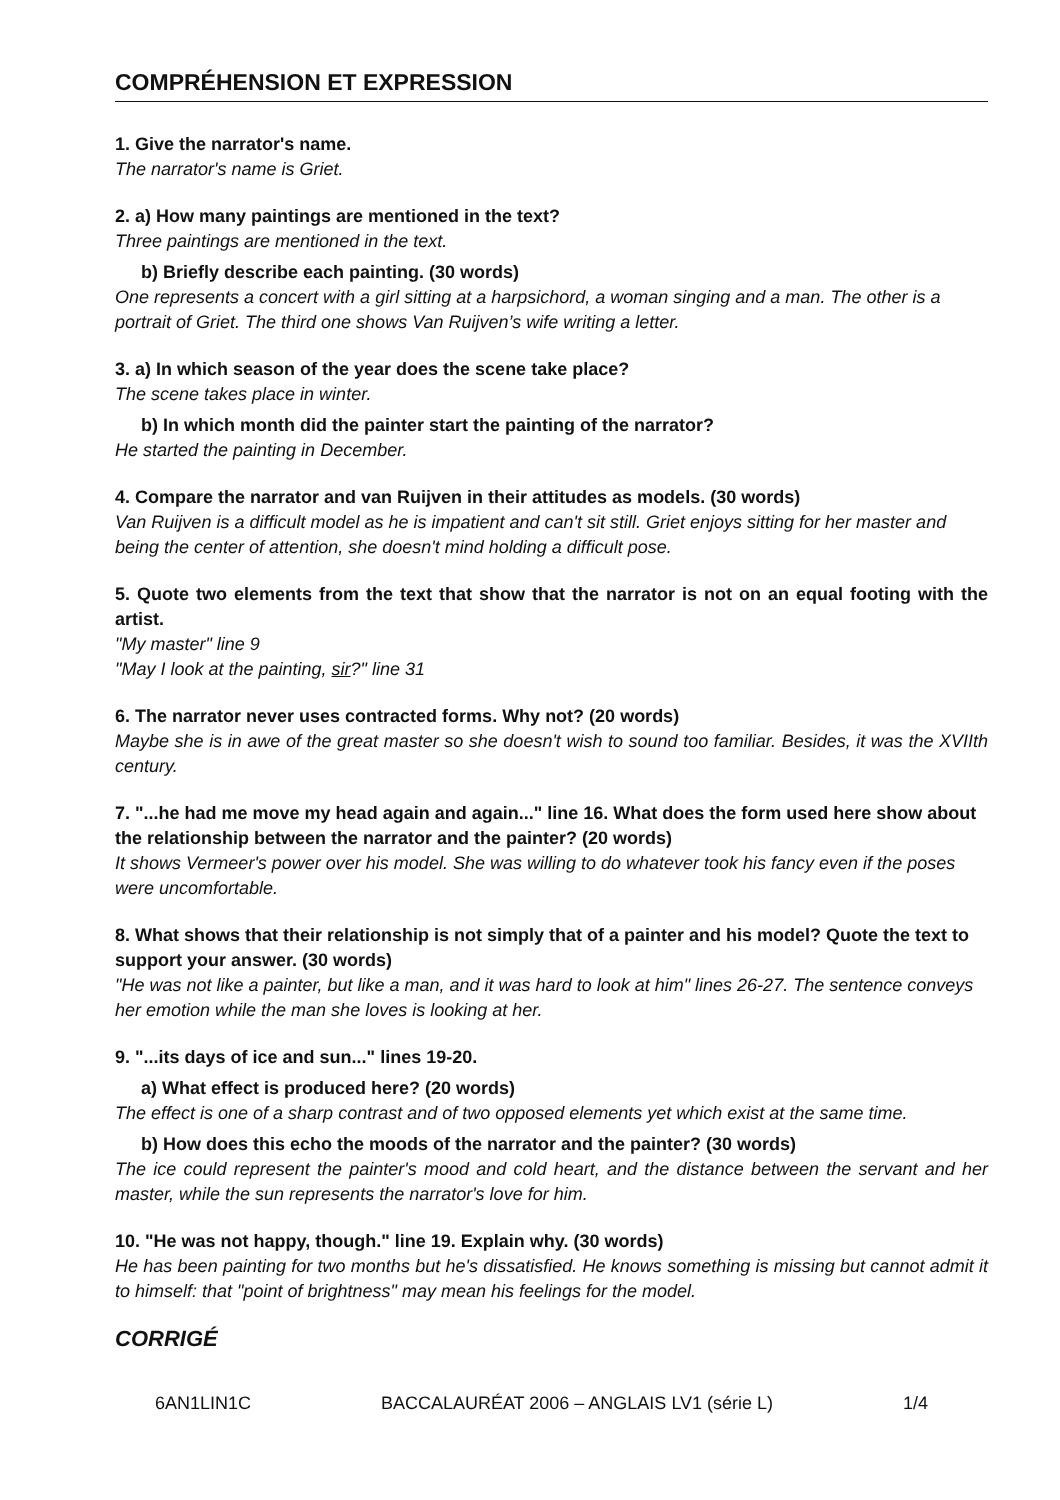COMPRÉHENSION ET EXPRESSION
1. Give the narrator's name.
The narrator's name is Griet.
2. a) How many paintings are mentioned in the text?
Three paintings are mentioned in the text.
b) Briefly describe each painting. (30 words)
One represents a concert with a girl sitting at a harpsichord, a woman singing and a man. The other is a portrait of Griet. The third one shows Van Ruijven’s wife writing a letter.
3. a) In which season of the year does the scene take place?
The scene takes place in winter.
b) In which month did the painter start the painting of the narrator?
He started the painting in December.
4. Compare the narrator and van Ruijven in their attitudes as models. (30 words)
Van Ruijven is a difficult model as he is impatient and can't sit still. Griet enjoys sitting for her master and being the center of attention, she doesn't mind holding a difficult pose.
5. Quote two elements from the text that show that the narrator is not on an equal footing with the artist.
"My master" line 9
"May I look at the painting, sir?" line 31
6. The narrator never uses contracted forms. Why not? (20 words)
Maybe she is in awe of the great master so she doesn't wish to sound too familiar. Besides, it was the XVIIth century.
7. "...he had me move my head again and again..." line 16. What does the form used here show about the relationship between the narrator and the painter? (20 words)
It shows Vermeer's power over his model. She was willing to do whatever took his fancy even if the poses were uncomfortable.
8. What shows that their relationship is not simply that of a painter and his model? Quote the text to support your answer. (30 words)
"He was not like a painter, but like a man, and it was hard to look at him" lines 26-27. The sentence conveys her emotion while the man she loves is looking at her.
9. "...its days of ice and sun..." lines 19-20.
a) What effect is produced here? (20 words)
The effect is one of a sharp contrast and of two opposed elements yet which exist at the same time.
b) How does this echo the moods of the narrator and the painter? (30 words)
The ice could represent the painter's mood and cold heart, and the distance between the servant and her master, while the sun represents the narrator's love for him.
10. "He was not happy, though." line 19. Explain why. (30 words)
He has been painting for two months but he's dissatisfied. He knows something is missing but cannot admit it to himself: that "point of brightness" may mean his feelings for the model.
CORRIGÉ
6AN1LIN1C BACCALAURÉAT 2006 – ANGLAIS LV1 (série L) 1/4